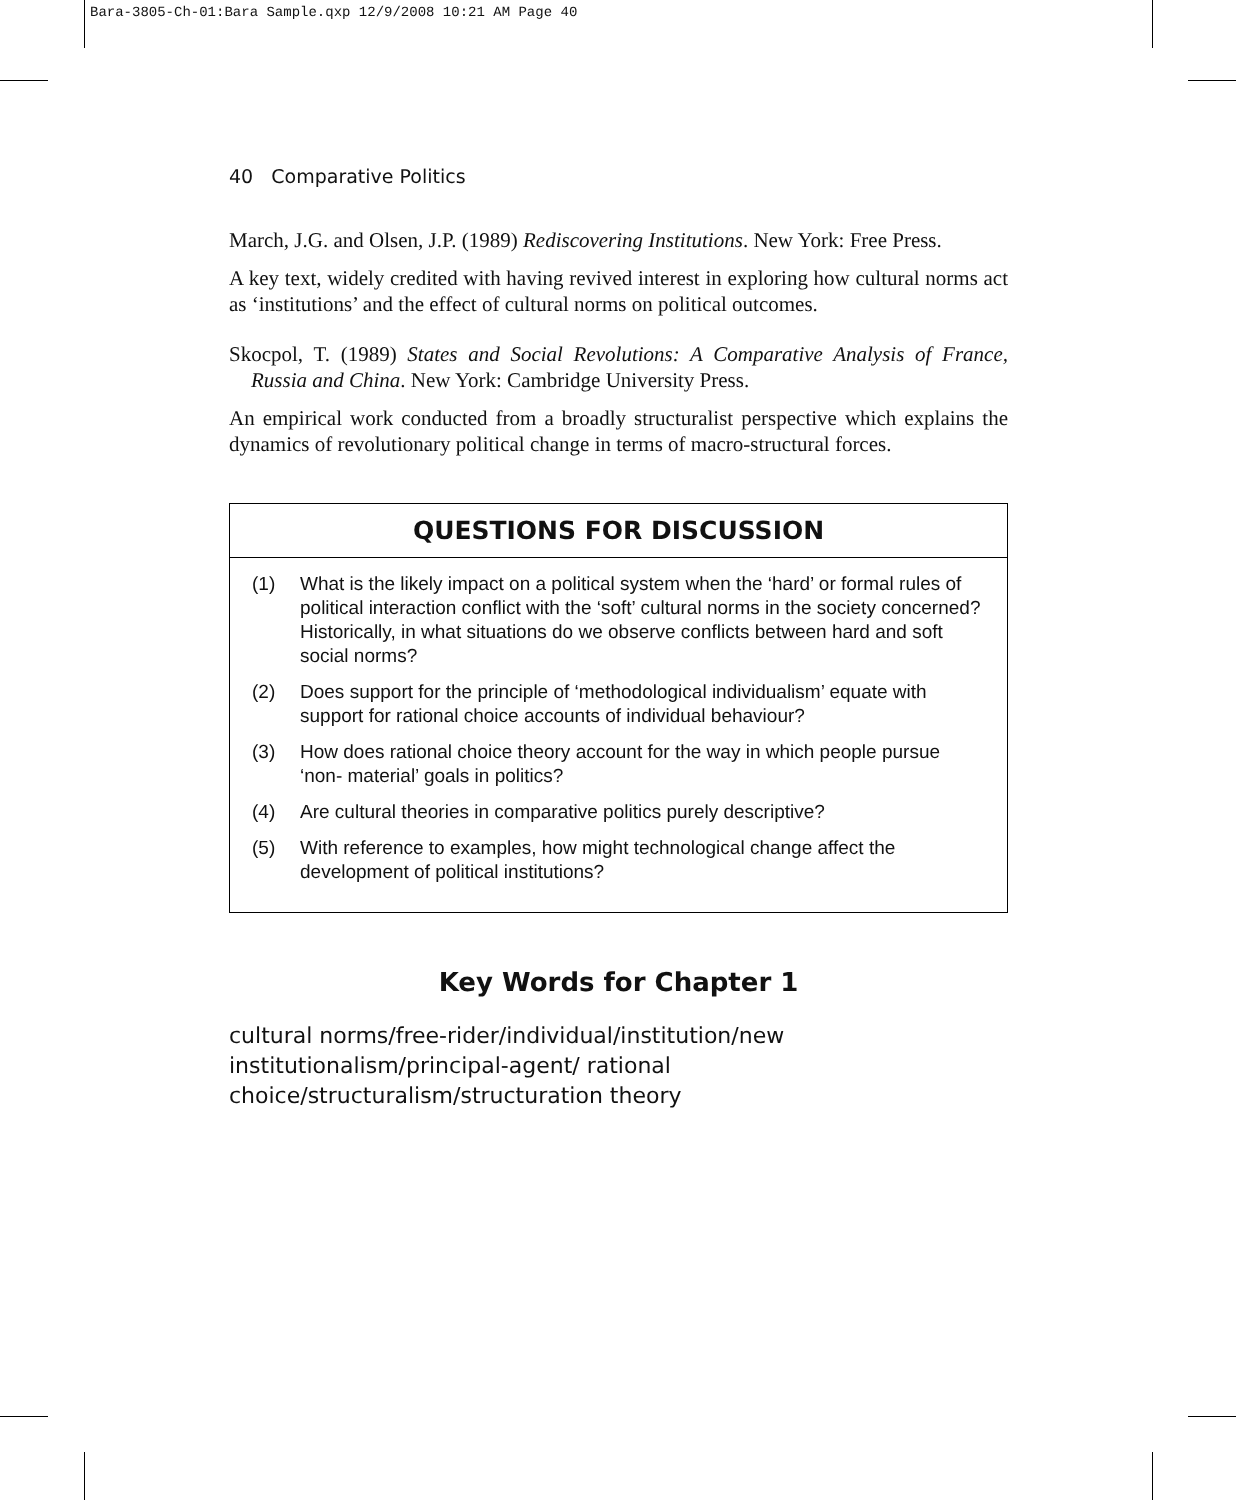Bara-3805-Ch-01:Bara Sample.qxp 12/9/2008 10:21 AM Page 40
40 Comparative Politics
March, J.G. and Olsen, J.P. (1989) Rediscovering Institutions. New York: Free Press.
A key text, widely credited with having revived interest in exploring how cultural norms act as ‘institutions’ and the effect of cultural norms on political outcomes.
Skocpol, T. (1989) States and Social Revolutions: A Comparative Analysis of France, Russia and China. New York: Cambridge University Press.
An empirical work conducted from a broadly structuralist perspective which explains the dynamics of revolutionary political change in terms of macro-structural forces.
QUESTIONS FOR DISCUSSION
(1) What is the likely impact on a political system when the ‘hard’ or formal rules of political interaction conflict with the ‘soft’ cultural norms in the society concerned? Historically, in what situations do we observe conflicts between hard and soft social norms?
(2) Does support for the principle of ‘methodological individualism’ equate with support for rational choice accounts of individual behaviour?
(3) How does rational choice theory account for the way in which people pursue ‘non- material’ goals in politics?
(4) Are cultural theories in comparative politics purely descriptive?
(5) With reference to examples, how might technological change affect the development of political institutions?
Key Words for Chapter 1
cultural norms/free-rider/individual/institution/new institutionalism/principal-agent/ rational choice/structuralism/structuration theory